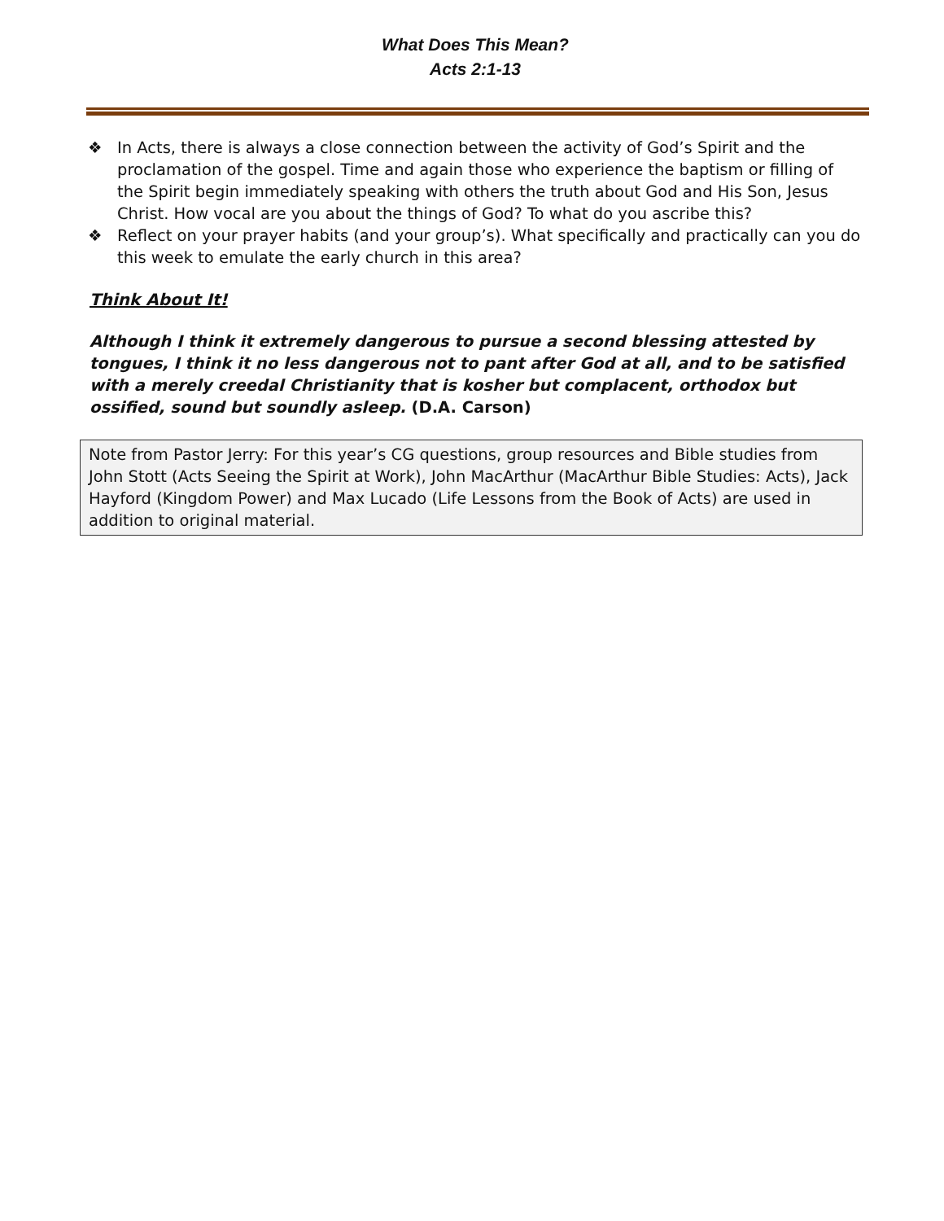What Does This Mean?
Acts 2:1-13
❖ In Acts, there is always a close connection between the activity of God’s Spirit and the proclamation of the gospel. Time and again those who experience the baptism or filling of the Spirit begin immediately speaking with others the truth about God and His Son, Jesus Christ. How vocal are you about the things of God? To what do you ascribe this?
❖ Reflect on your prayer habits (and your group’s). What specifically and practically can you do this week to emulate the early church in this area?
Think About It!
Although I think it extremely dangerous to pursue a second blessing attested by tongues, I think it no less dangerous not to pant after God at all, and to be satisfied with a merely creedal Christianity that is kosher but complacent, orthodox but ossified, sound but soundly asleep. (D.A. Carson)
Note from Pastor Jerry: For this year’s CG questions, group resources and Bible studies from John Stott (Acts Seeing the Spirit at Work), John MacArthur (MacArthur Bible Studies: Acts), Jack Hayford (Kingdom Power) and Max Lucado (Life Lessons from the Book of Acts) are used in addition to original material.